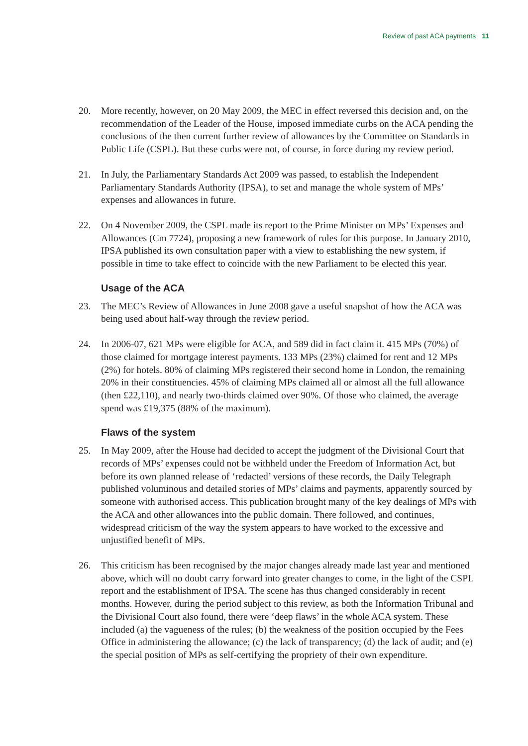Review of past ACA payments 11
20. More recently, however, on 20 May 2009, the MEC in effect reversed this decision and, on the recommendation of the Leader of the House, imposed immediate curbs on the ACA pending the conclusions of the then current further review of allowances by the Committee on Standards in Public Life (CSPL). But these curbs were not, of course, in force during my review period.
21. In July, the Parliamentary Standards Act 2009 was passed, to establish the Independent Parliamentary Standards Authority (IPSA), to set and manage the whole system of MPs’ expenses and allowances in future.
22. On 4 November 2009, the CSPL made its report to the Prime Minister on MPs’ Expenses and Allowances (Cm 7724), proposing a new framework of rules for this purpose. In January 2010, IPSA published its own consultation paper with a view to establishing the new system, if possible in time to take effect to coincide with the new Parliament to be elected this year.
Usage of the ACA
23. The MEC’s Review of Allowances in June 2008 gave a useful snapshot of how the ACA was being used about half-way through the review period.
24. In 2006-07, 621 MPs were eligible for ACA, and 589 did in fact claim it. 415 MPs (70%) of those claimed for mortgage interest payments. 133 MPs (23%) claimed for rent and 12 MPs (2%) for hotels. 80% of claiming MPs registered their second home in London, the remaining 20% in their constituencies. 45% of claiming MPs claimed all or almost all the full allowance (then £22,110), and nearly two-thirds claimed over 90%. Of those who claimed, the average spend was £19,375 (88% of the maximum).
Flaws of the system
25. In May 2009, after the House had decided to accept the judgment of the Divisional Court that records of MPs’ expenses could not be withheld under the Freedom of Information Act, but before its own planned release of ‘redacted’ versions of these records, the Daily Telegraph published voluminous and detailed stories of MPs’ claims and payments, apparently sourced by someone with authorised access. This publication brought many of the key dealings of MPs with the ACA and other allowances into the public domain. There followed, and continues, widespread criticism of the way the system appears to have worked to the excessive and unjustified benefit of MPs.
26. This criticism has been recognised by the major changes already made last year and mentioned above, which will no doubt carry forward into greater changes to come, in the light of the CSPL report and the establishment of IPSA. The scene has thus changed considerably in recent months. However, during the period subject to this review, as both the Information Tribunal and the Divisional Court also found, there were ‘deep flaws’ in the whole ACA system. These included (a) the vagueness of the rules; (b) the weakness of the position occupied by the Fees Office in administering the allowance; (c) the lack of transparency; (d) the lack of audit; and (e) the special position of MPs as self-certifying the propriety of their own expenditure.